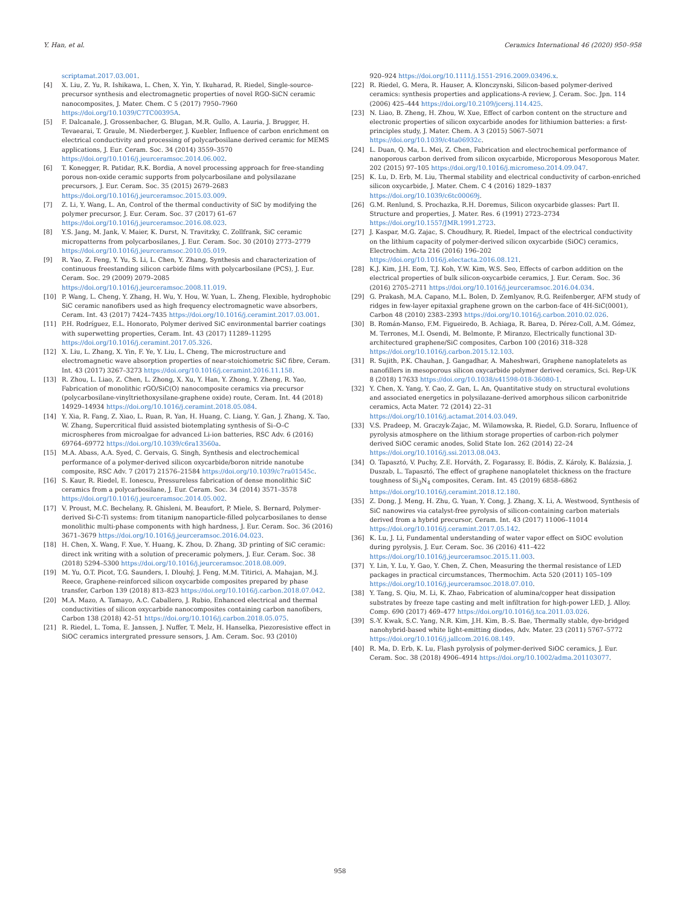Y. Han, et al. Ceramics International 46 (2020) 950–958
scriptamat.2017.03.001.
[4] X. Liu, Z. Yu, R. Ishikawa, L. Chen, X. Yin, Y. Ikuharad, R. Riedel, Single-source-precursor synthesis and electromagnetic properties of novel RGO-SiCN ceramic nanocomposites, J. Mater. Chem. C 5 (2017) 7950–7960 https://doi.org/10.1039/C7TC00395A.
[5] F. Dalcanale, J. Grossenbacher, G. Blugan, M.R. Gullo, A. Lauria, J. Brugger, H. Tevaearai, T. Graule, M. Niederberger, J. Kuebler, Influence of carbon enrichment on electrical conductivity and processing of polycarbosilane derived ceramic for MEMS applications, J. Eur. Ceram. Soc. 34 (2014) 3559–3570 https://doi.org/10.1016/j.jeurceramsoc.2014.06.002.
[6] T. Konegger, R. Patidar, R.K. Bordia, A novel processing approach for free-standing porous non-oxide ceramic supports from polycarbosilane and polysilazane precursors, J. Eur. Ceram. Soc. 35 (2015) 2679–2683 https://doi.org/10.1016/j.jeurceramsoc.2015.03.009.
[7] Z. Li, Y. Wang, L. An, Control of the thermal conductivity of SiC by modifying the polymer precursor, J. Eur. Ceram. Soc. 37 (2017) 61–67 https://doi.org/10.1016/j.jeurceramsoc.2016.08.023.
[8] Y.S. Jang, M. Jank, V. Maier, K. Durst, N. Travitzky, C. Zollfrank, SiC ceramic micropatterns from polycarbosilanes, J. Eur. Ceram. Soc. 30 (2010) 2773–2779 https://doi.org/10.1016/j.jeurceramsoc.2010.05.019.
[9] R. Yao, Z. Feng, Y. Yu, S. Li, L. Chen, Y. Zhang, Synthesis and characterization of continuous freestanding silicon carbide films with polycarbosilane (PCS), J. Eur. Ceram. Soc. 29 (2009) 2079–2085 https://doi.org/10.1016/j.jeurceramsoc.2008.11.019.
[10] P. Wang, L. Cheng, Y. Zhang, H. Wu, Y. Hou, W. Yuan, L. Zheng, Flexible, hydrophobic SiC ceramic nanofibers used as high frequency electromagnetic wave absorbers, Ceram. Int. 43 (2017) 7424–7435 https://doi.org/10.1016/j.ceramint.2017.03.001.
[11] P.H. Rodríguez, E.L. Honorato, Polymer derived SiC environmental barrier coatings with superwetting properties, Ceram. Int. 43 (2017) 11289–11295 https://doi.org/10.1016/j.ceramint.2017.05.326.
[12] X. Liu, L. Zhang, X. Yin, F. Ye, Y. Liu, L. Cheng, The microstructure and electromagnetic wave absorption properties of near-stoichiometric SiC fibre, Ceram. Int. 43 (2017) 3267–3273 https://doi.org/10.1016/j.ceramint.2016.11.158.
[13] R. Zhou, L. Liao, Z. Chen, L. Zhong, X. Xu, Y. Han, Y. Zhong, Y. Zheng, R. Yao, Fabrication of monolithic rGO/SiC(O) nanocomposite ceramics via precursor (polycarbosilane-vinyltriethoxysilane-graphene oxide) route, Ceram. Int. 44 (2018) 14929–14934 https://doi.org/10.1016/j.ceramint.2018.05.084.
[14] Y. Xia, R. Fang, Z. Xiao, L. Ruan, R. Yan, H. Huang, C. Liang, Y. Gan, J. Zhang, X. Tao, W. Zhang, Supercritical fluid assisted biotemplating synthesis of Si–O–C microspheres from microalgae for advanced Li-ion batteries, RSC Adv. 6 (2016) 69764–69772 https://doi.org/10.1039/c6ra13560a.
[15] M.A. Abass, A.A. Syed, C. Gervais, G. Singh, Synthesis and electrochemical performance of a polymer-derived silicon oxycarbide/boron nitride nanotube composite, RSC Adv. 7 (2017) 21576–21584 https://doi.org/10.1039/c7ra01545c.
[16] S. Kaur, R. Riedel, E. Ionescu, Pressureless fabrication of dense monolithic SiC ceramics from a polycarbosilane, J. Eur. Ceram. Soc. 34 (2014) 3571–3578 https://doi.org/10.1016/j.jeurceramsoc.2014.05.002.
[17] V. Proust, M.C. Bechelany, R. Ghisleni, M. Beaufort, P. Miele, S. Bernard, Polymer-derived Si-C-Ti systems: from titaniμm nanoparticle-filled polycarbosilanes to dense monolithic multi-phase components with high hardness, J. Eur. Ceram. Soc. 36 (2016) 3671–3679 https://doi.org/10.1016/j.jeurceramsoc.2016.04.023.
[18] H. Chen, X. Wang, F. Xue, Y. Huang, K. Zhou, D. Zhang, 3D printing of SiC ceramic: direct ink writing with a solution of preceramic polymers, J. Eur. Ceram. Soc. 38 (2018) 5294–5300 https://doi.org/10.1016/j.jeurceramsoc.2018.08.009.
[19] M. Yu, O.T. Picot, T.G. Saunders, I. Dlouhý, J. Feng, M.M. Titirici, A. Mahajan, M.J. Reece, Graphene-reinforced silicon oxycarbide composites prepared by phase transfer, Carbon 139 (2018) 813–823 https://doi.org/10.1016/j.carbon.2018.07.042.
[20] M.A. Mazo, A. Tamayo, A.C. Caballero, J. Rubio, Enhanced electrical and thermal conductivities of silicon oxycarbide nanocomposites containing carbon nanofibers, Carbon 138 (2018) 42–51 https://doi.org/10.1016/j.carbon.2018.05.075.
[21] R. Riedel, L. Toma, E. Janssen, J. Nuffer, T. Melz, H. Hanselka, Piezoresistive effect in SiOC ceramics intergrated pressure sensors, J. Am. Ceram. Soc. 93 (2010)
920–924 https://doi.org/10.1111/j.1551-2916.2009.03496.x.
[22] R. Riedel, G. Mera, R. Hauser, A. Klonczynski, Silicon-based polymer-derived ceramics: synthesis properties and applications-A review, J. Ceram. Soc. Jpn. 114 (2006) 425–444 https://doi.org/10.2109/jcersj.114.425.
[23] N. Liao, B. Zheng, H. Zhou, W. Xue, Effect of carbon content on the structure and electronic properties of silicon oxycarbide anodes for lithiumion batteries: a first-principles study, J. Mater. Chem. A 3 (2015) 5067–5071 https://doi.org/10.1039/c4ta06932c.
[24] L. Duan, Q. Ma, L. Mei, Z. Chen, Fabrication and electrochemical performance of nanoporous carbon derived from silicon oxycarbide, Microporous Mesoporous Mater. 202 (2015) 97–105 https://doi.org/10.1016/j.micromeso.2014.09.047.
[25] K. Lu, D. Erb, M. Liu, Thermal stability and electrical conductivity of carbon-enriched silicon oxycarbide, J. Mater. Chem. C 4 (2016) 1829–1837 https://doi.org/10.1039/c6tc00069j.
[26] G.M. Renlund, S. Prochazka, R.H. Doremus, Silicon oxycarbide glasses: Part II. Structure and properties, J. Mater. Res. 6 (1991) 2723–2734 https://doi.org/10.1557/JMR.1991.2723.
[27] J. Kaspar, M.G. Zajac, S. Choudhury, R. Riedel, Impact of the electrical conductivity on the lithium capacity of polymer-derived silicon oxycarbide (SiOC) ceramics, Electrochim. Acta 216 (2016) 196–202 https://doi.org/10.1016/j.electacta.2016.08.121.
[28] K.J. Kim, J.H. Eom, T.J. Koh, Y.W. Kim, W.S. Seo, Effects of carbon addition on the electrical properties of bulk silicon-oxycarbide ceramics, J. Eur. Ceram. Soc. 36 (2016) 2705–2711 https://doi.org/10.1016/j.jeurceramsoc.2016.04.034.
[29] G. Prakash, M.A. Capano, M.L. Bolen, D. Zemlyanov, R.G. Reifenberger, AFM study of ridges in few-layer epitaxial graphene grown on the carbon-face of 4H-SiC(0001), Carbon 48 (2010) 2383–2393 https://doi.org/10.1016/j.carbon.2010.02.026.
[30] B. Román-Manso, F.M. Figueiredo, B. Achiaga, R. Barea, D. Pérez-Coll, A.M. Gómez, M. Terrones, M.I. Osendi, M. Belmonte, P. Miranzo, Electrically functional 3D-architectured graphene/SiC composites, Carbon 100 (2016) 318–328 https://doi.org/10.1016/j.carbon.2015.12.103.
[31] R. Sujith, P.K. Chauhan, J. Gangadhar, A. Maheshwari, Graphene nanoplatelets as nanofillers in mesoporous silicon oxycarbide polymer derived ceramics, Sci. Rep-UK 8 (2018) 17633 https://doi.org/10.1038/s41598-018-36080-1.
[32] Y. Chen, X. Yang, Y. Cao, Z. Gan, L. An, Quantitative study on structural evolutions and associated energetics in polysilazane-derived amorphous silicon carbonitride ceramics, Acta Mater. 72 (2014) 22–31 https://doi.org/10.1016/j.actamat.2014.03.049.
[33] V.S. Pradeep, M. Graczyk-Zajac, M. Wilamowska, R. Riedel, G.D. Soraru, Influence of pyrolysis atmosphere on the lithium storage properties of carbon-rich polymer derived SiOC ceramic anodes, Solid State Ion. 262 (2014) 22–24 https://doi.org/10.1016/j.ssi.2013.08.043.
[34] O. Tapasztó, V. Puchy, Z.E. Horváth, Z. Fogarassy, E. Bódis, Z. Károly, K. Balázsia, J. Duszab, L. Tapasztó, The effect of graphene nanoplatelet thickness on the fracture toughness of Si<sub>3</sub>N<sub>4</sub> composites, Ceram. Int. 45 (2019) 6858–6862 https://doi.org/10.1016/j.ceramint.2018.12.180.
[35] Z. Dong, J. Meng, H. Zhu, G. Yuan, Y. Cong, J. Zhang, X. Li, A. Westwood, Synthesis of SiC nanowires via catalyst-free pyrolysis of silicon-containing carbon materials derived from a hybrid precursor, Ceram. Int. 43 (2017) 11006–11014 https://doi.org/10.1016/j.ceramint.2017.05.142.
[36] K. Lu, J. Li, Fundamental understanding of water vapor effect on SiOC evolution during pyrolysis, J. Eur. Ceram. Soc. 36 (2016) 411–422 https://doi.org/10.1016/j.jeurceramsoc.2015.11.003.
[37] Y. Lin, Y. Lu, Y. Gao, Y. Chen, Z. Chen, Measuring the thermal resistance of LED packages in practical circumstances, Thermochim. Acta 520 (2011) 105–109 https://doi.org/10.1016/j.jeurceramsoc.2018.07.010.
[38] Y. Tang, S. Qiu, M. Li, K. Zhao, Fabrication of alumina/copper heat dissipation substrates by freeze tape casting and melt infiltration for high-power LED, J. Alloy. Comp. 690 (2017) 469–477 https://doi.org/10.1016/j.tca.2011.03.026.
[39] S.-Y. Kwak, S.C. Yang, N.R. Kim, J.H. Kim, B.-S. Bae, Thermally stable, dye-bridged nanohybrid-based white light-emitting diodes, Adv. Mater. 23 (2011) 5767–5772 https://doi.org/10.1016/j.jallcom.2016.08.149.
[40] R. Ma, D. Erb, K. Lu, Flash pyrolysis of polymer-derived SiOC ceramics, J. Eur. Ceram. Soc. 38 (2018) 4906–4914 https://doi.org/10.1002/adma.201103077.
958